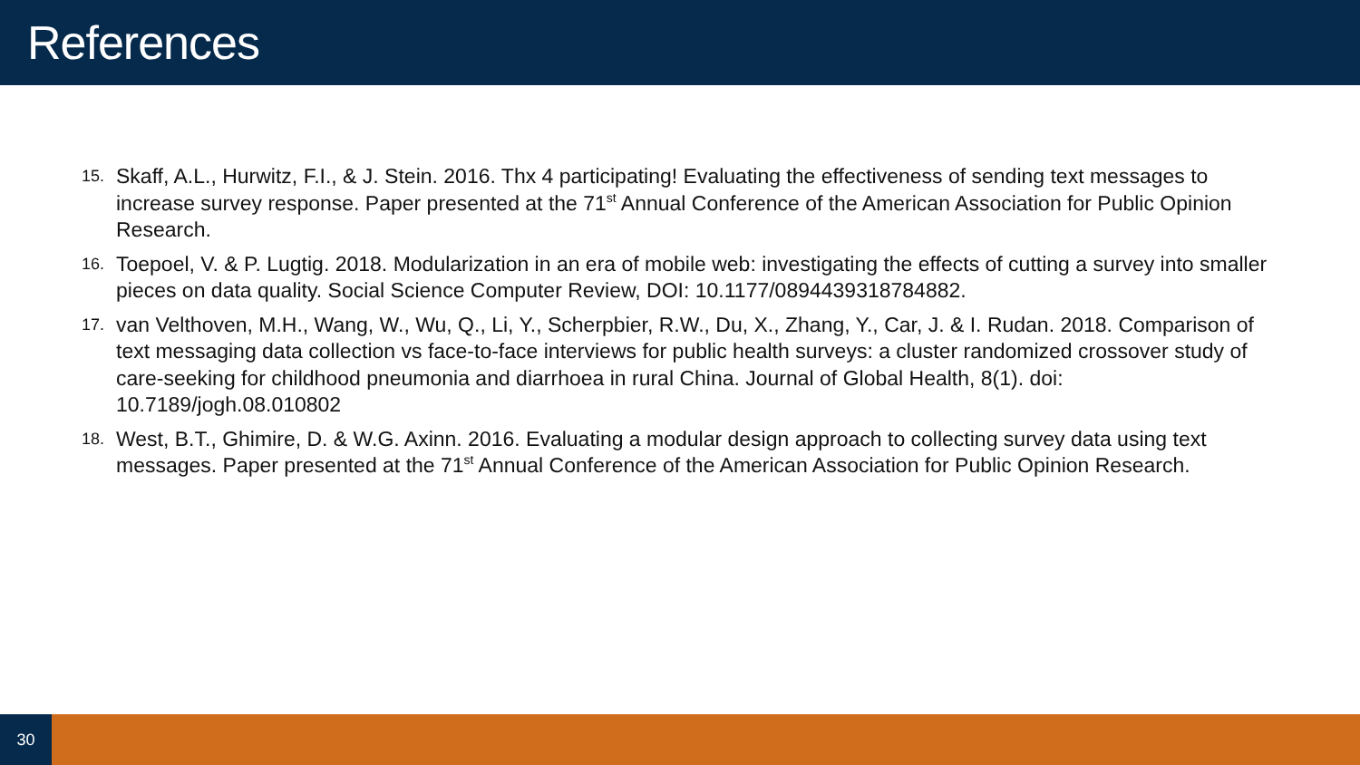References
15. Skaff, A.L., Hurwitz, F.I., & J. Stein. 2016. Thx 4 participating! Evaluating the effectiveness of sending text messages to increase survey response. Paper presented at the 71<sup>st</sup> Annual Conference of the American Association for Public Opinion Research.
16. Toepoel, V. & P. Lugtig. 2018. Modularization in an era of mobile web: investigating the effects of cutting a survey into smaller pieces on data quality. Social Science Computer Review, DOI: 10.1177/0894439318784882.
17. van Velthoven, M.H., Wang, W., Wu, Q., Li, Y., Scherpbier, R.W., Du, X., Zhang, Y., Car, J. & I. Rudan. 2018. Comparison of text messaging data collection vs face-to-face interviews for public health surveys: a cluster randomized crossover study of care-seeking for childhood pneumonia and diarrhoea in rural China. Journal of Global Health, 8(1). doi: 10.7189/jogh.08.010802
18. West, B.T., Ghimire, D. & W.G. Axinn. 2016. Evaluating a modular design approach to collecting survey data using text messages. Paper presented at the 71<sup>st</sup> Annual Conference of the American Association for Public Opinion Research.
30